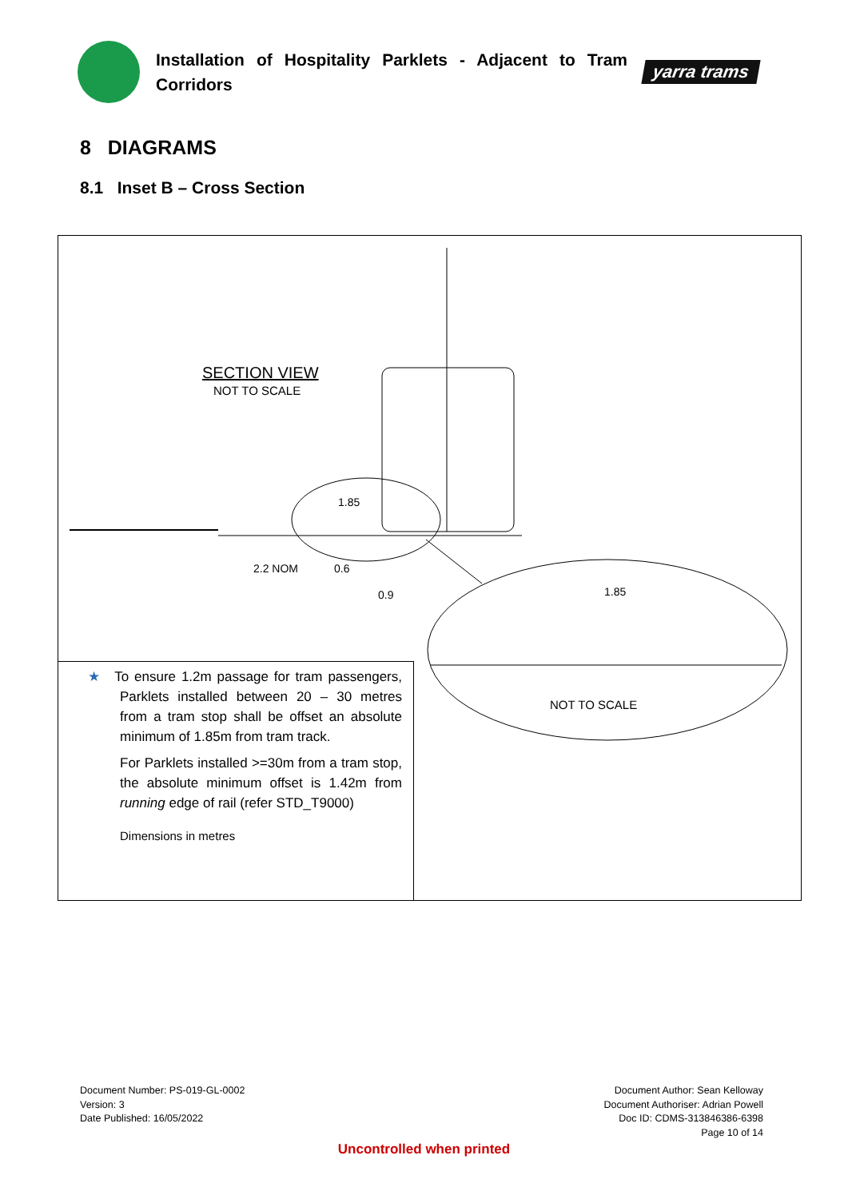Installation of Hospitality Parklets - Adjacent to Tram Corridors
yarra trams
8 DIAGRAMS
8.1 Inset B – Cross Section
SECTION VIEW
NOT TO SCALE
1.85
2.2 NOM 0.6
0.9 1.85
NOT TO SCALE
★ To ensure 1.2m passage for tram passengers, Parklets installed between 20 – 30 metres from a tram stop shall be offset an absolute minimum of 1.85m from tram track.
For Parklets installed >=30m from a tram stop, the absolute minimum offset is 1.42m from running edge of rail (refer STD_T9000)
Dimensions in metres
Document Number: PS-019-GL-0002
Version: 3
Date Published: 16/05/2022
Document Author: Sean Kelloway
Document Authoriser: Adrian Powell
Doc ID: CDMS-313846386-6398
Page 10 of 14
Uncontrolled when printed